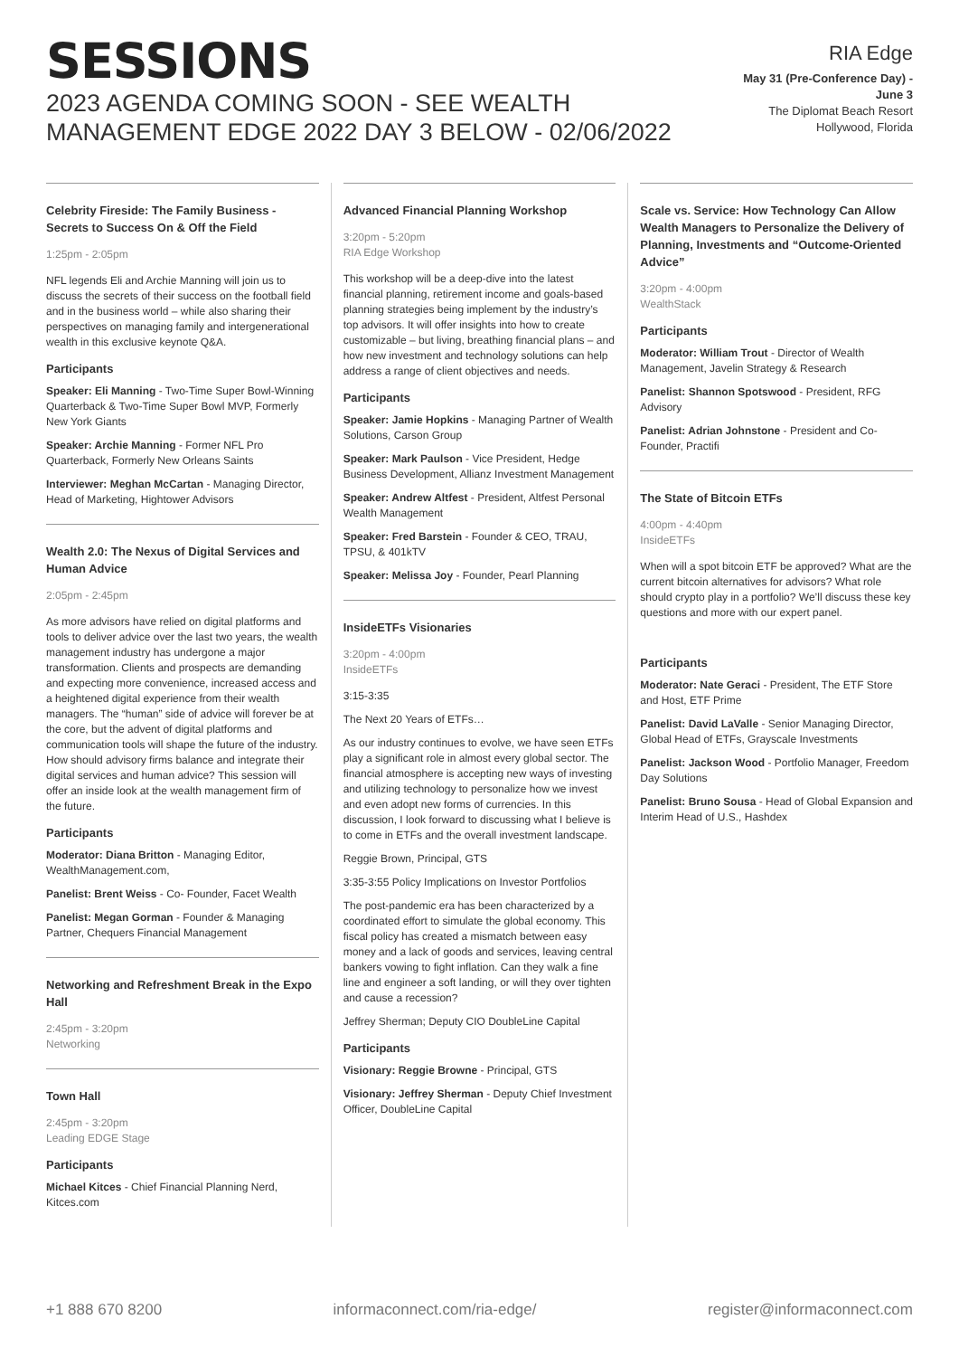SESSIONS
2023 AGENDA COMING SOON - SEE WEALTH MANAGEMENT EDGE 2022 DAY 3 BELOW - 02/06/2022
RIA Edge
May 31 (Pre-Conference Day) -
June 3
The Diplomat Beach Resort
Hollywood, Florida
Celebrity Fireside: The Family Business - Secrets to Success On & Off the Field
1:25pm - 2:05pm
NFL legends Eli and Archie Manning will join us to discuss the secrets of their success on the football field and in the business world – while also sharing their perspectives on managing family and intergenerational wealth in this exclusive keynote Q&A.
Participants
Speaker: Eli Manning - Two-Time Super Bowl-Winning Quarterback & Two-Time Super Bowl MVP, Formerly New York Giants
Speaker: Archie Manning - Former NFL Pro Quarterback, Formerly New Orleans Saints
Interviewer: Meghan McCartan - Managing Director, Head of Marketing, Hightower Advisors
Wealth 2.0: The Nexus of Digital Services and Human Advice
2:05pm - 2:45pm
As more advisors have relied on digital platforms and tools to deliver advice over the last two years, the wealth management industry has undergone a major transformation. Clients and prospects are demanding and expecting more convenience, increased access and a heightened digital experience from their wealth managers. The “human” side of advice will forever be at the core, but the advent of digital platforms and communication tools will shape the future of the industry. How should advisory firms balance and integrate their digital services and human advice? This session will offer an inside look at the wealth management firm of the future.
Participants
Moderator: Diana Britton - Managing Editor, WealthManagement.com,
Panelist: Brent Weiss - Co- Founder, Facet Wealth
Panelist: Megan Gorman - Founder & Managing Partner, Chequers Financial Management
Networking and Refreshment Break in the Expo Hall
2:45pm - 3:20pm
Networking
Town Hall
2:45pm - 3:20pm
Leading EDGE Stage
Participants
Michael Kitces - Chief Financial Planning Nerd, Kitces.com
Advanced Financial Planning Workshop
3:20pm - 5:20pm
RIA Edge Workshop
This workshop will be a deep-dive into the latest financial planning, retirement income and goals-based planning strategies being implement by the industry’s top advisors. It will offer insights into how to create customizable – but living, breathing financial plans – and how new investment and technology solutions can help address a range of client objectives and needs.
Participants
Speaker: Jamie Hopkins - Managing Partner of Wealth Solutions, Carson Group
Speaker: Mark Paulson - Vice President, Hedge Business Development, Allianz Investment Management
Speaker: Andrew Altfest - President, Altfest Personal Wealth Management
Speaker: Fred Barstein - Founder & CEO, TRAU, TPSU, & 401kTV
Speaker: Melissa Joy - Founder, Pearl Planning
InsideETFs Visionaries
3:20pm - 4:00pm
InsideETFs
3:15-3:35
The Next 20 Years of ETFs…
As our industry continues to evolve, we have seen ETFs play a significant role in almost every global sector. The financial atmosphere is accepting new ways of investing and utilizing technology to personalize how we invest and even adopt new forms of currencies. In this discussion, I look forward to discussing what I believe is to come in ETFs and the overall investment landscape.
Reggie Brown, Principal, GTS
3:35-3:55 Policy Implications on Investor Portfolios
The post-pandemic era has been characterized by a coordinated effort to simulate the global economy. This fiscal policy has created a mismatch between easy money and a lack of goods and services, leaving central bankers vowing to fight inflation. Can they walk a fine line and engineer a soft landing, or will they over tighten and cause a recession?
Jeffrey Sherman; Deputy CIO DoubleLine Capital
Participants
Visionary: Reggie Browne - Principal, GTS
Visionary: Jeffrey Sherman - Deputy Chief Investment Officer, DoubleLine Capital
Scale vs. Service: How Technology Can Allow Wealth Managers to Personalize the Delivery of Planning, Investments and “Outcome-Oriented Advice”
3:20pm - 4:00pm
WealthStack
Participants
Moderator: William Trout - Director of Wealth Management, Javelin Strategy & Research
Panelist: Shannon Spotswood - President, RFG Advisory
Panelist: Adrian Johnstone - President and Co-Founder, Practifi
The State of Bitcoin ETFs
4:00pm - 4:40pm
InsideETFs
When will a spot bitcoin ETF be approved? What are the current bitcoin alternatives for advisors? What role should crypto play in a portfolio? We’ll discuss these key questions and more with our expert panel.
Participants
Moderator: Nate Geraci - President, The ETF Store and Host, ETF Prime
Panelist: David LaValle - Senior Managing Director, Global Head of ETFs, Grayscale Investments
Panelist: Jackson Wood - Portfolio Manager, Freedom Day Solutions
Panelist: Bruno Sousa - Head of Global Expansion and Interim Head of U.S., Hashdex
+1 888 670 8200 informaconnect.com/ria-edge/ register@informaconnect.com